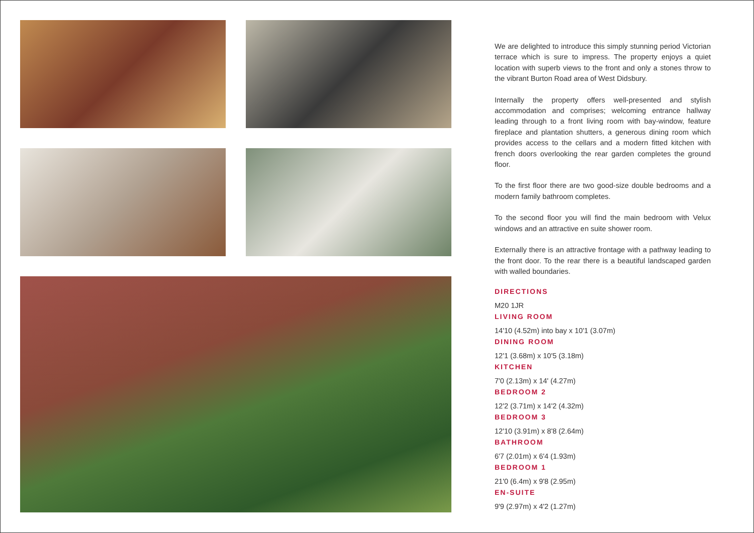We are delighted to introduce this simply stunning period Victorian terrace which is sure to impress. The property enjoys a quiet location with superb views to the front and only a stones throw to the vibrant Burton Road area of West Didsbury.
Internally the property offers well-presented and stylish accommodation and comprises; welcoming entrance hallway leading through to a front living room with bay-window, feature fireplace and plantation shutters, a generous dining room which provides access to the cellars and a modern fitted kitchen with french doors overlooking the rear garden completes the ground floor.
To the first floor there are two good-size double bedrooms and a modern family bathroom completes.
To the second floor you will find the main bedroom with Velux windows and an attractive en suite shower room.
Externally there is an attractive frontage with a pathway leading to the front door. To the rear there is a beautiful landscaped garden with walled boundaries.
DIRECTIONS
M20 1JR
LIVING ROOM
14'10 (4.52m) into bay x 10'1 (3.07m)
DINING ROOM
12'1 (3.68m) x 10'5 (3.18m)
KITCHEN
7'0 (2.13m) x 14' (4.27m)
BEDROOM 2
12'2 (3.71m) x 14'2 (4.32m)
BEDROOM 3
12'10 (3.91m) x 8'8 (2.64m)
BATHROOM
6'7 (2.01m) x 6'4 (1.93m)
BEDROOM 1
21'0 (6.4m) x 9'8 (2.95m)
EN-SUITE
9'9 (2.97m) x 4'2 (1.27m)